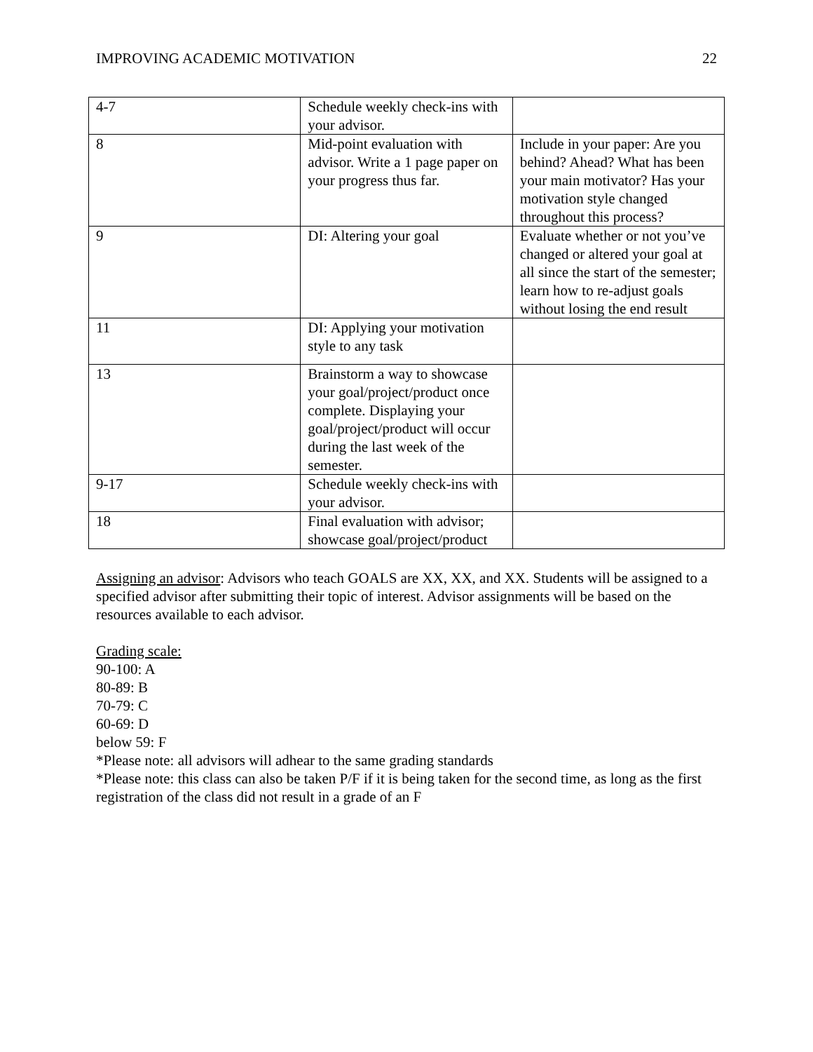IMPROVING ACADEMIC MOTIVATION 22
| 4-7 | Schedule weekly check-ins with your advisor. | |
| 8 | Mid-point evaluation with advisor. Write a 1 page paper on your progress thus far. | Include in your paper: Are you behind? Ahead? What has been your main motivator? Has your motivation style changed throughout this process? |
| 9 | DI: Altering your goal | Evaluate whether or not you’ve changed or altered your goal at all since the start of the semester; learn how to re-adjust goals without losing the end result |
| 11 | DI: Applying your motivation style to any task | |
| 13 | Brainstorm a way to showcase your goal/project/product once complete. Displaying your goal/project/product will occur during the last week of the semester. | |
| 9-17 | Schedule weekly check-ins with your advisor. | |
| 18 | Final evaluation with advisor; showcase goal/project/product | |
Assigning an advisor: Advisors who teach GOALS are XX, XX, and XX. Students will be assigned to a specified advisor after submitting their topic of interest. Advisor assignments will be based on the resources available to each advisor.
Grading scale:
90-100: A
80-89: B
70-79: C
60-69: D
below 59: F
*Please note: all advisors will adhear to the same grading standards
*Please note: this class can also be taken P/F if it is being taken for the second time, as long as the first registration of the class did not result in a grade of an F